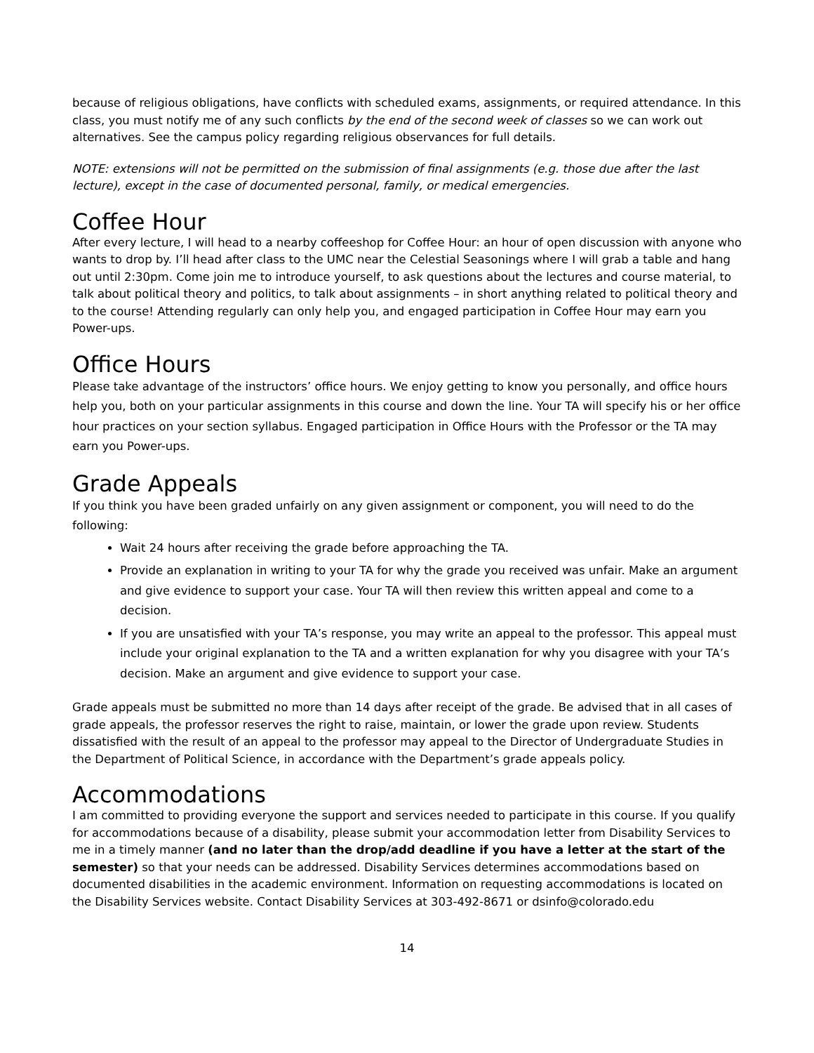because of religious obligations, have conflicts with scheduled exams, assignments, or required attendance. In this class, you must notify me of any such conflicts by the end of the second week of classes so we can work out alternatives. See the campus policy regarding religious observances for full details.
NOTE: extensions will not be permitted on the submission of final assignments (e.g. those due after the last lecture), except in the case of documented personal, family, or medical emergencies.
Coffee Hour
After every lecture, I will head to a nearby coffeeshop for Coffee Hour: an hour of open discussion with anyone who wants to drop by. I’ll head after class to the UMC near the Celestial Seasonings where I will grab a table and hang out until 2:30pm. Come join me to introduce yourself, to ask questions about the lectures and course material, to talk about political theory and politics, to talk about assignments – in short anything related to political theory and to the course! Attending regularly can only help you, and engaged participation in Coffee Hour may earn you Power-ups.
Office Hours
Please take advantage of the instructors’ office hours. We enjoy getting to know you personally, and office hours help you, both on your particular assignments in this course and down the line. Your TA will specify his or her office hour practices on your section syllabus. Engaged participation in Office Hours with the Professor or the TA may earn you Power-ups.
Grade Appeals
If you think you have been graded unfairly on any given assignment or component, you will need to do the following:
Wait 24 hours after receiving the grade before approaching the TA.
Provide an explanation in writing to your TA for why the grade you received was unfair. Make an argument and give evidence to support your case. Your TA will then review this written appeal and come to a decision.
If you are unsatisfied with your TA’s response, you may write an appeal to the professor. This appeal must include your original explanation to the TA and a written explanation for why you disagree with your TA’s decision. Make an argument and give evidence to support your case.
Grade appeals must be submitted no more than 14 days after receipt of the grade. Be advised that in all cases of grade appeals, the professor reserves the right to raise, maintain, or lower the grade upon review. Students dissatisfied with the result of an appeal to the professor may appeal to the Director of Undergraduate Studies in the Department of Political Science, in accordance with the Department’s grade appeals policy.
Accommodations
I am committed to providing everyone the support and services needed to participate in this course. If you qualify for accommodations because of a disability, please submit your accommodation letter from Disability Services to me in a timely manner (and no later than the drop/add deadline if you have a letter at the start of the semester) so that your needs can be addressed. Disability Services determines accommodations based on documented disabilities in the academic environment. Information on requesting accommodations is located on the Disability Services website. Contact Disability Services at 303-492-8671 or dsinfo@colorado.edu
14